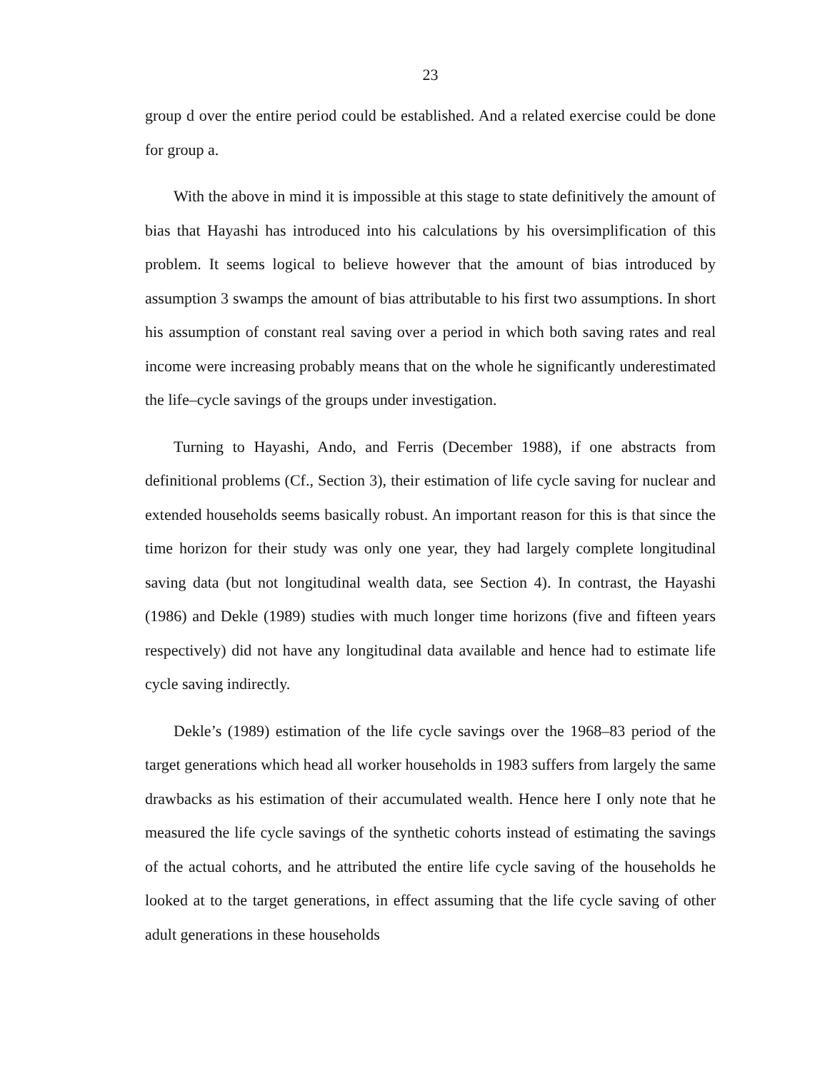23
group d over the entire period could be established. And a related exercise could be done for group a.
With the above in mind it is impossible at this stage to state definitively the amount of bias that Hayashi has introduced into his calculations by his oversimplification of this problem. It seems logical to believe however that the amount of bias introduced by assumption 3 swamps the amount of bias attributable to his first two assumptions. In short his assumption of constant real saving over a period in which both saving rates and real income were increasing probably means that on the whole he significantly underestimated the life–cycle savings of the groups under investigation.
Turning to Hayashi, Ando, and Ferris (December 1988), if one abstracts from definitional problems (Cf., Section 3), their estimation of life cycle saving for nuclear and extended households seems basically robust. An important reason for this is that since the time horizon for their study was only one year, they had largely complete longitudinal saving data (but not longitudinal wealth data, see Section 4). In contrast, the Hayashi (1986) and Dekle (1989) studies with much longer time horizons (five and fifteen years respectively) did not have any longitudinal data available and hence had to estimate life cycle saving indirectly.
Dekle’s (1989) estimation of the life cycle savings over the 1968–83 period of the target generations which head all worker households in 1983 suffers from largely the same drawbacks as his estimation of their accumulated wealth. Hence here I only note that he measured the life cycle savings of the synthetic cohorts instead of estimating the savings of the actual cohorts, and he attributed the entire life cycle saving of the households he looked at to the target generations, in effect assuming that the life cycle saving of other adult generations in these households